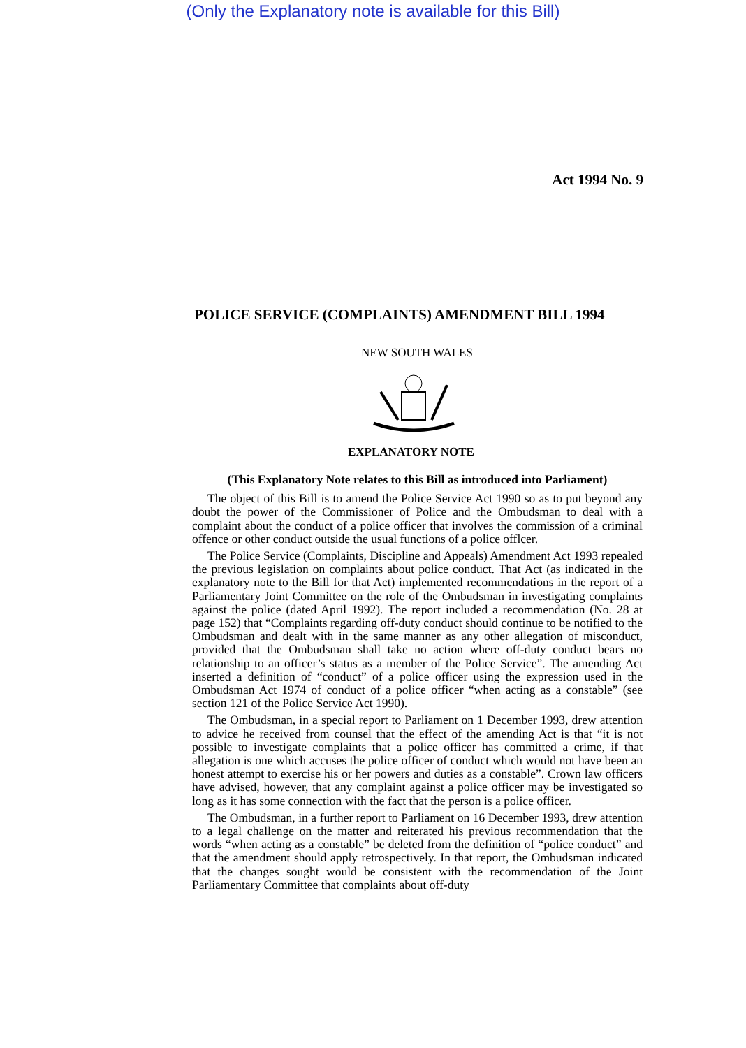(Only the Explanatory note is available for this Bill)
Act 1994 No. 9
POLICE SERVICE (COMPLAINTS) AMENDMENT BILL 1994
NEW SOUTH WALES
EXPLANATORY NOTE
(This Explanatory Note relates to this Bill as introduced into Parliament)
The object of this Bill is to amend the Police Service Act 1990 so as to put beyond any doubt the power of the Commissioner of Police and the Ombudsman to deal with a complaint about the conduct of a police officer that involves the commission of a criminal offence or other conduct outside the usual functions of a police offlcer.
The Police Service (Complaints, Discipline and Appeals) Amendment Act 1993 repealed the previous legislation on complaints about police conduct. That Act (as indicated in the explanatory note to the Bill for that Act) implemented recommendations in the report of a Parliamentary Joint Committee on the role of the Ombudsman in investigating complaints against the police (dated April 1992). The report included a recommendation (No. 28 at page 152) that “Complaints regarding off-duty conduct should continue to be notified to the Ombudsman and dealt with in the same manner as any other allegation of misconduct, provided that the Ombudsman shall take no action where off-duty conduct bears no relationship to an officer’s status as a member of the Police Service”. The amending Act inserted a definition of “conduct” of a police officer using the expression used in the Ombudsman Act 1974 of conduct of a police officer “when acting as a constable” (see section 121 of the Police Service Act 1990).
The Ombudsman, in a special report to Parliament on 1 December 1993, drew attention to advice he received from counsel that the effect of the amending Act is that “it is not possible to investigate complaints that a police officer has committed a crime, if that allegation is one which accuses the police officer of conduct which would not have been an honest attempt to exercise his or her powers and duties as a constable”. Crown law officers have advised, however, that any complaint against a police officer may be investigated so long as it has some connection with the fact that the person is a police officer.
The Ombudsman, in a further report to Parliament on 16 December 1993, drew attention to a legal challenge on the matter and reiterated his previous recommendation that the words “when acting as a constable” be deleted from the definition of “police conduct” and that the amendment should apply retrospectively. In that report, the Ombudsman indicated that the changes sought would be consistent with the recommendation of the Joint Parliamentary Committee that complaints about off-duty